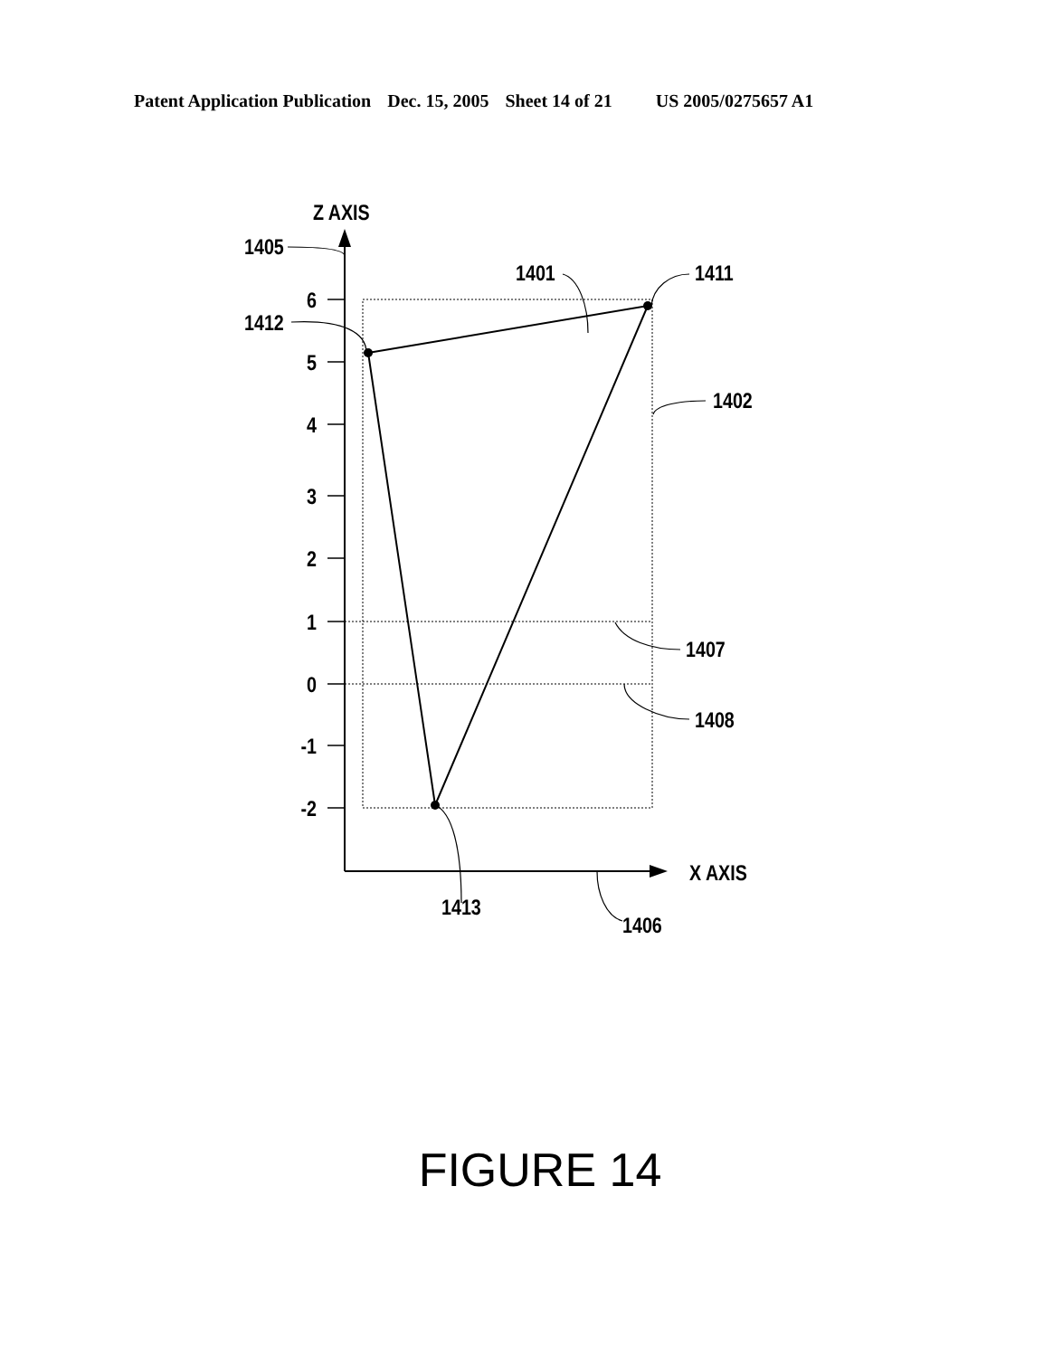Patent Application Publication Dec. 15, 2005 Sheet 14 of 21 US 2005/0275657 A1
Z AXIS
X AXIS
6
5
4
3
2
1
0
-1
-2
1405
1412
1401
1411
1402
1407
1408
1413
1406
FIGURE 14